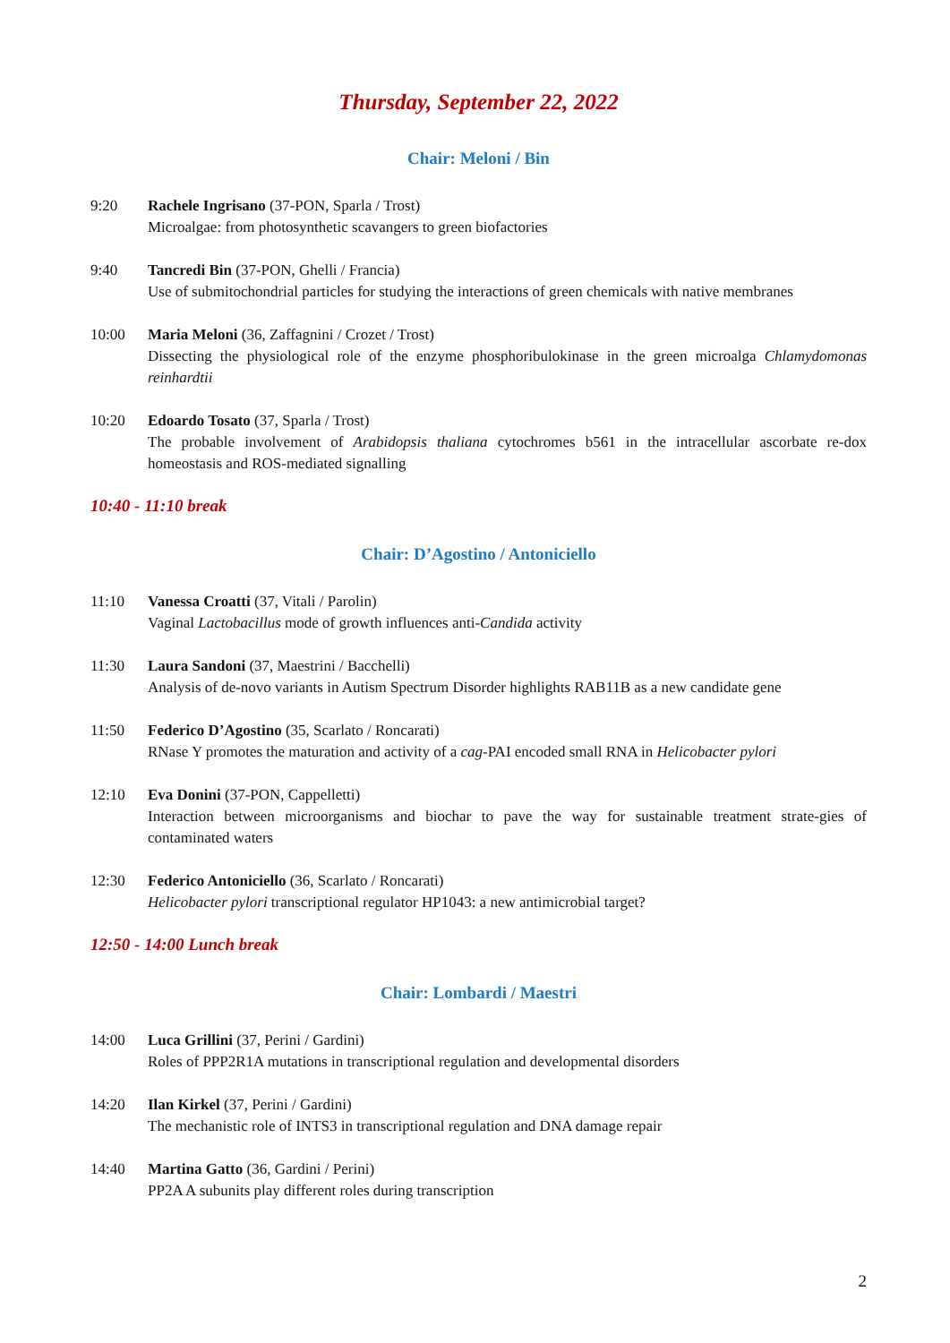Thursday, September 22, 2022
Chair: Meloni / Bin
9:20 Rachele Ingrisano (37-PON, Sparla / Trost)
Microalgae: from photosynthetic scavangers to green biofactories
9:40 Tancredi Bin (37-PON, Ghelli / Francia)
Use of submitochondrial particles for studying the interactions of green chemicals with native membranes
10:00 Maria Meloni (36, Zaffagnini / Crozet / Trost)
Dissecting the physiological role of the enzyme phosphoribulokinase in the green microalga Chlamydomonas reinhardtii
10:20 Edoardo Tosato (37, Sparla / Trost)
The probable involvement of Arabidopsis thaliana cytochromes b561 in the intracellular ascorbate re-dox homeostasis and ROS-mediated signalling
10:40 - 11:10 break
Chair: D’Agostino / Antoniciello
11:10 Vanessa Croatti (37, Vitali / Parolin)
Vaginal Lactobacillus mode of growth influences anti-Candida activity
11:30 Laura Sandoni (37, Maestrini / Bacchelli)
Analysis of de-novo variants in Autism Spectrum Disorder highlights RAB11B as a new candidate gene
11:50 Federico D’Agostino (35, Scarlato / Roncarati)
RNase Y promotes the maturation and activity of a cag-PAI encoded small RNA in Helicobacter pylori
12:10 Eva Donini (37-PON, Cappelletti)
Interaction between microorganisms and biochar to pave the way for sustainable treatment strate-gies of contaminated waters
12:30 Federico Antoniciello (36, Scarlato / Roncarati)
Helicobacter pylori transcriptional regulator HP1043: a new antimicrobial target?
12:50 - 14:00 Lunch break
Chair: Lombardi / Maestri
14:00 Luca Grillini (37, Perini / Gardini)
Roles of PPP2R1A mutations in transcriptional regulation and developmental disorders
14:20 Ilan Kirkel (37, Perini / Gardini)
The mechanistic role of INTS3 in transcriptional regulation and DNA damage repair
14:40 Martina Gatto (36, Gardini / Perini)
PP2A A subunits play different roles during transcription
2